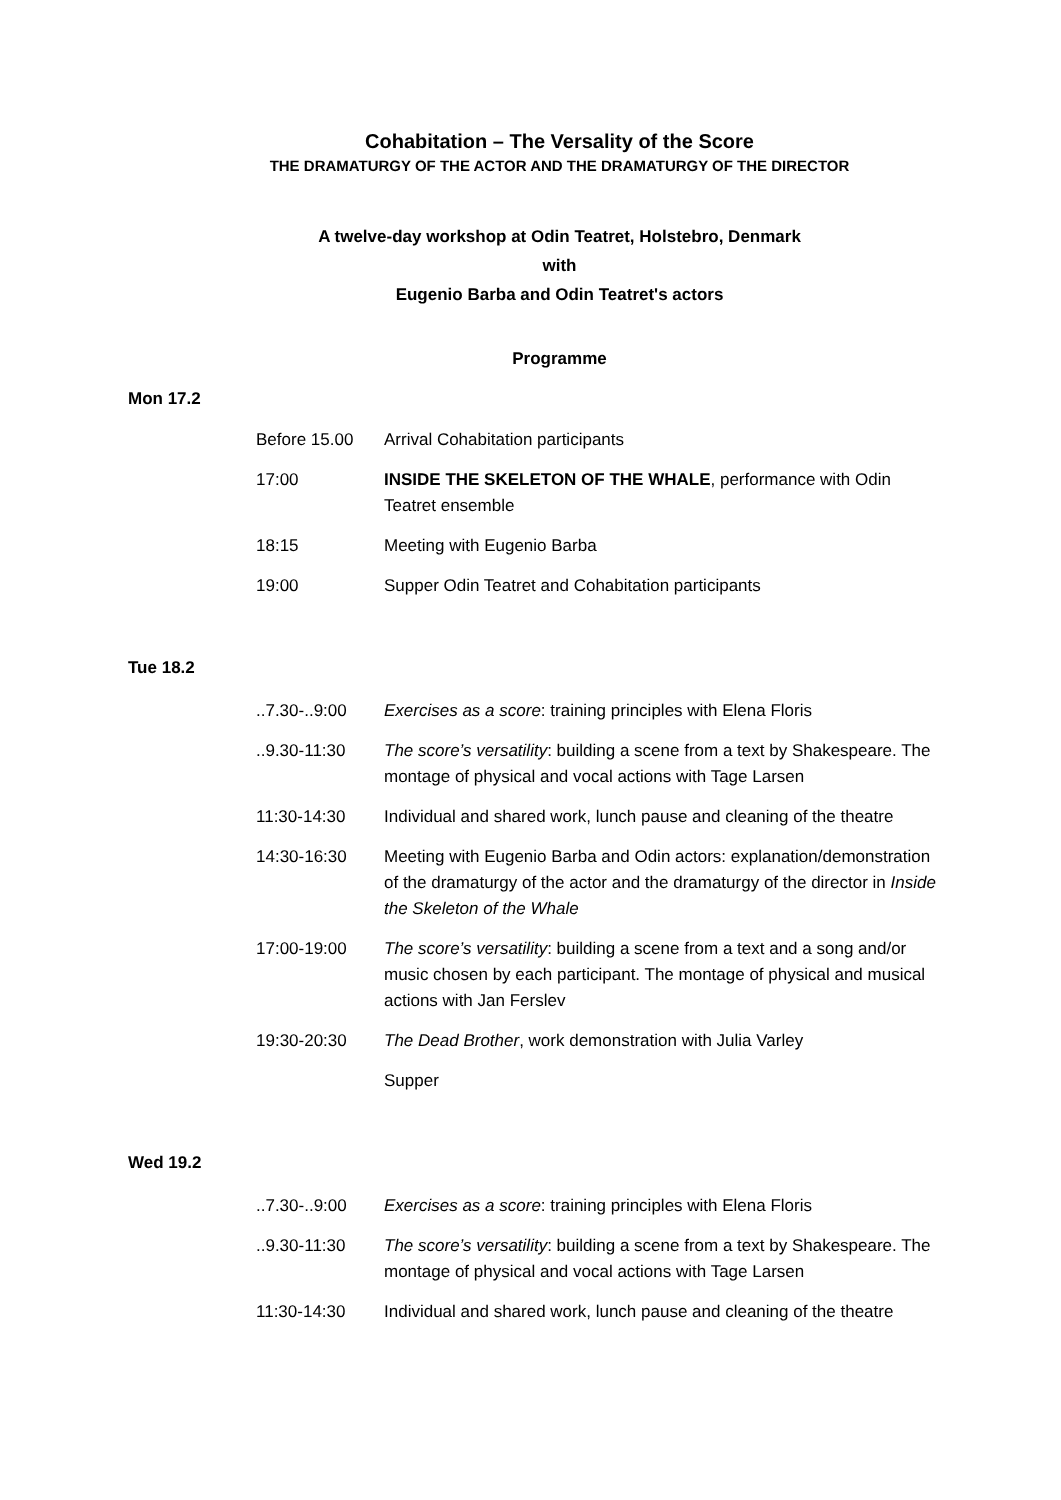Cohabitation – The Versality of the Score
THE DRAMATURGY OF THE ACTOR AND THE DRAMATURGY OF THE DIRECTOR
A twelve-day workshop at Odin Teatret, Holstebro, Denmark
with
Eugenio Barba and Odin Teatret's actors
Programme
Mon 17.2
| Before 15.00 | Arrival Cohabitation participants |
| 17:00 | INSIDE THE SKELETON OF THE WHALE , performance with Odin Teatret ensemble |
| 18:15 | Meeting with Eugenio Barba |
| 19:00 | Supper Odin Teatret and Cohabitation participants |
Tue 18.2
| ..7.30-..9:00 | Exercises as a score : training principles with Elena Floris |
| ..9.30-11:30 | The score’s versatility : building a scene from a text by Shakespeare. The montage of physical and vocal actions with Tage Larsen |
| 11:30-14:30 | Individual and shared work, lunch pause and cleaning of the theatre |
| 14:30-16:30 | Meeting with Eugenio Barba and Odin actors: explanation/demonstration of the dramaturgy of the actor and the dramaturgy of the director in Inside the Skeleton of the Whale |
| 17:00-19:00 | The score’s versatility : building a scene from a text and a song and/or music chosen by each participant. The montage of physical and musical actions with Jan Ferslev |
| 19:30-20:30 | The Dead Brother , work demonstration with Julia Varley |
| | Supper |
Wed 19.2
| ..7.30-..9:00 | Exercises as a score : training principles with Elena Floris |
| ..9.30-11:30 | The score’s versatility : building a scene from a text by Shakespeare. The montage of physical and vocal actions with Tage Larsen |
| 11:30-14:30 | Individual and shared work, lunch pause and cleaning of the theatre |